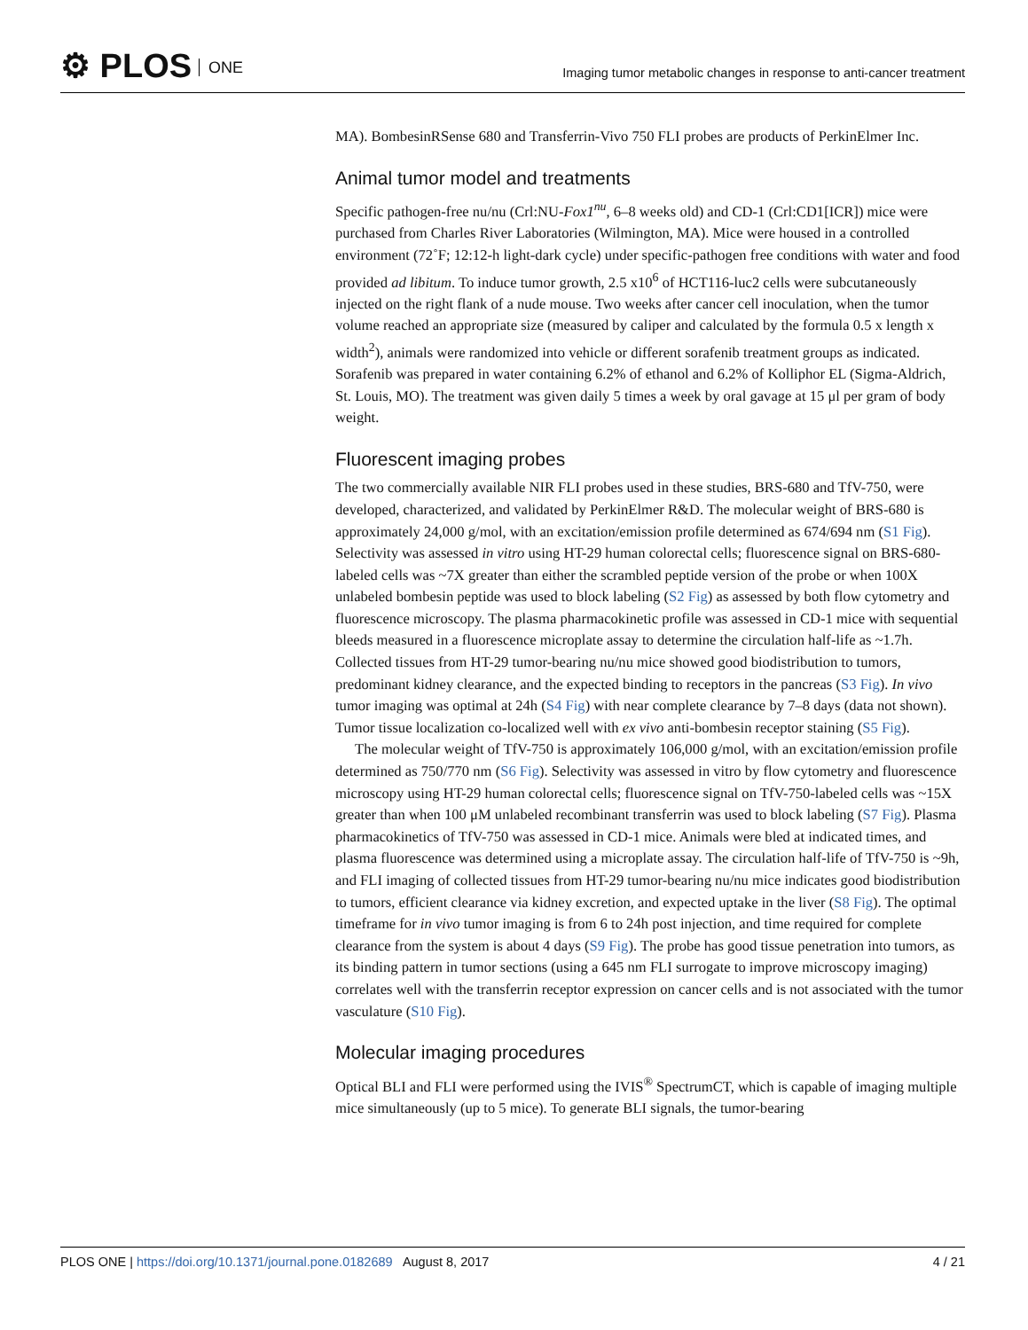⚙ PLOS ONE
Imaging tumor metabolic changes in response to anti-cancer treatment
MA). BombesinRSense 680 and Transferrin-Vivo 750 FLI probes are products of PerkinElmer Inc.
Animal tumor model and treatments
Specific pathogen-free nu/nu (Crl:NU-Fox1<sup>nu</sup>, 6–8 weeks old) and CD-1 (Crl:CD1[ICR]) mice were purchased from Charles River Laboratories (Wilmington, MA). Mice were housed in a controlled environment (72˚F; 12:12-h light-dark cycle) under specific-pathogen free conditions with water and food provided ad libitum. To induce tumor growth, 2.5 x10<sup>6</sup> of HCT116-luc2 cells were subcutaneously injected on the right flank of a nude mouse. Two weeks after cancer cell inoculation, when the tumor volume reached an appropriate size (measured by caliper and calculated by the formula 0.5 x length x width<sup>2</sup>), animals were randomized into vehicle or different sorafenib treatment groups as indicated. Sorafenib was prepared in water containing 6.2% of ethanol and 6.2% of Kolliphor EL (Sigma-Aldrich, St. Louis, MO). The treatment was given daily 5 times a week by oral gavage at 15 μl per gram of body weight.
Fluorescent imaging probes
The two commercially available NIR FLI probes used in these studies, BRS-680 and TfV-750, were developed, characterized, and validated by PerkinElmer R&D. The molecular weight of BRS-680 is approximately 24,000 g/mol, with an excitation/emission profile determined as 674/694 nm (S1 Fig). Selectivity was assessed in vitro using HT-29 human colorectal cells; fluorescence signal on BRS-680-labeled cells was ~7X greater than either the scrambled peptide version of the probe or when 100X unlabeled bombesin peptide was used to block labeling (S2 Fig) as assessed by both flow cytometry and fluorescence microscopy. The plasma pharmacokinetic profile was assessed in CD-1 mice with sequential bleeds measured in a fluorescence microplate assay to determine the circulation half-life as ~1.7h. Collected tissues from HT-29 tumor-bearing nu/nu mice showed good biodistribution to tumors, predominant kidney clearance, and the expected binding to receptors in the pancreas (S3 Fig). In vivo tumor imaging was optimal at 24h (S4 Fig) with near complete clearance by 7–8 days (data not shown). Tumor tissue localization co-localized well with ex vivo anti-bombesin receptor staining (S5 Fig).
The molecular weight of TfV-750 is approximately 106,000 g/mol, with an excitation/emission profile determined as 750/770 nm (S6 Fig). Selectivity was assessed in vitro by flow cytometry and fluorescence microscopy using HT-29 human colorectal cells; fluorescence signal on TfV-750-labeled cells was ~15X greater than when 100 μM unlabeled recombinant transferrin was used to block labeling (S7 Fig). Plasma pharmacokinetics of TfV-750 was assessed in CD-1 mice. Animals were bled at indicated times, and plasma fluorescence was determined using a microplate assay. The circulation half-life of TfV-750 is ~9h, and FLI imaging of collected tissues from HT-29 tumor-bearing nu/nu mice indicates good biodistribution to tumors, efficient clearance via kidney excretion, and expected uptake in the liver (S8 Fig). The optimal timeframe for in vivo tumor imaging is from 6 to 24h post injection, and time required for complete clearance from the system is about 4 days (S9 Fig). The probe has good tissue penetration into tumors, as its binding pattern in tumor sections (using a 645 nm FLI surrogate to improve microscopy imaging) correlates well with the transferrin receptor expression on cancer cells and is not associated with the tumor vasculature (S10 Fig).
Molecular imaging procedures
Optical BLI and FLI were performed using the IVIS<sup>®</sup> SpectrumCT, which is capable of imaging multiple mice simultaneously (up to 5 mice). To generate BLI signals, the tumor-bearing
PLOS ONE | https://doi.org/10.1371/journal.pone.0182689 August 8, 2017 4 / 21